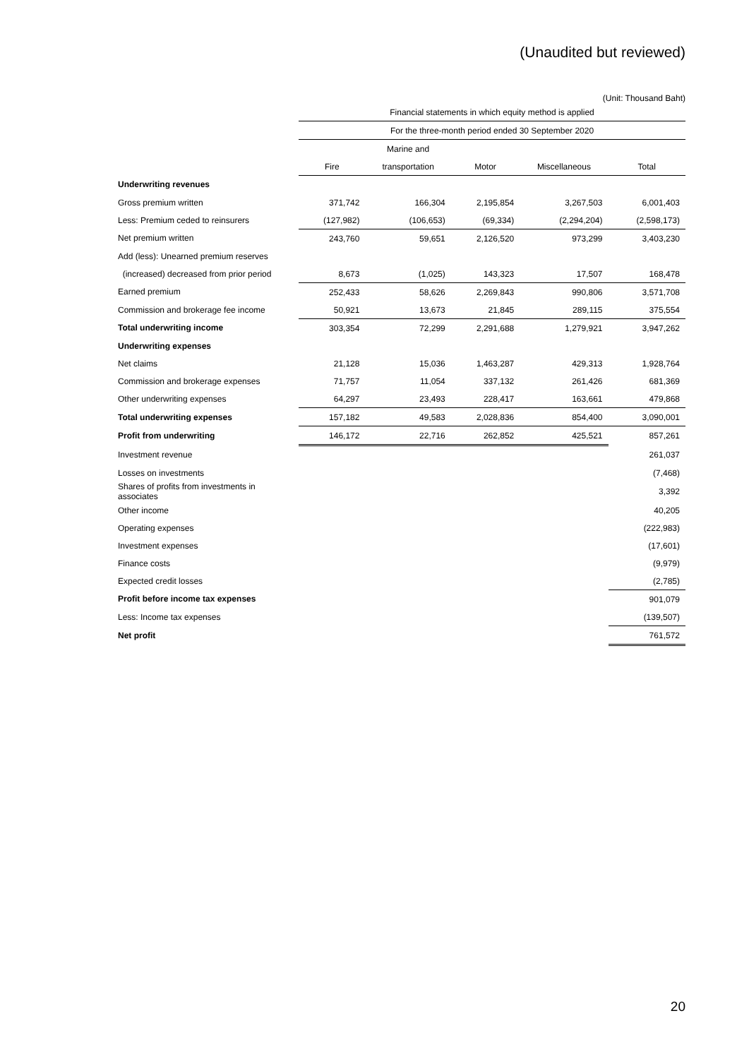(Unaudited but reviewed)
(Unit: Thousand Baht)
| | Financial statements in which equity method is applied | | | | |
| | For the three-month period ended 30 September 2020 | | | | |
| | | Marine and | | | |
| | Fire | transportation | Motor | Miscellaneous | Total |
| Underwriting revenues | | | | | |
| Gross premium written | 371,742 | 166,304 | 2,195,854 | 3,267,503 | 6,001,403 |
| Less: Premium ceded to reinsurers | (127,982) | (106,653) | (69,334) | (2,294,204) | (2,598,173) |
| Net premium written | 243,760 | 59,651 | 2,126,520 | 973,299 | 3,403,230 |
| Add (less): Unearned premium reserves | | | | | |
| (increased) decreased from prior period | 8,673 | (1,025) | 143,323 | 17,507 | 168,478 |
| Earned premium | 252,433 | 58,626 | 2,269,843 | 990,806 | 3,571,708 |
| Commission and brokerage fee income | 50,921 | 13,673 | 21,845 | 289,115 | 375,554 |
| Total underwriting income | 303,354 | 72,299 | 2,291,688 | 1,279,921 | 3,947,262 |
| Underwriting expenses | | | | | |
| Net claims | 21,128 | 15,036 | 1,463,287 | 429,313 | 1,928,764 |
| Commission and brokerage expenses | 71,757 | 11,054 | 337,132 | 261,426 | 681,369 |
| Other underwriting expenses | 64,297 | 23,493 | 228,417 | 163,661 | 479,868 |
| Total underwriting expenses | 157,182 | 49,583 | 2,028,836 | 854,400 | 3,090,001 |
| Profit from underwriting | 146,172 | 22,716 | 262,852 | 425,521 | 857,261 |
| Investment revenue | | | | | 261,037 |
| Losses on investments | | | | | (7,468) |
| Shares of profits from investments in associates | | | | | 3,392 |
| Other income | | | | | 40,205 |
| Operating expenses | | | | | (222,983) |
| Investment expenses | | | | | (17,601) |
| Finance costs | | | | | (9,979) |
| Expected credit losses | | | | | (2,785) |
| Profit before income tax expenses | | | | | 901,079 |
| Less: Income tax expenses | | | | | (139,507) |
| Net profit | | | | | 761,572 |
20